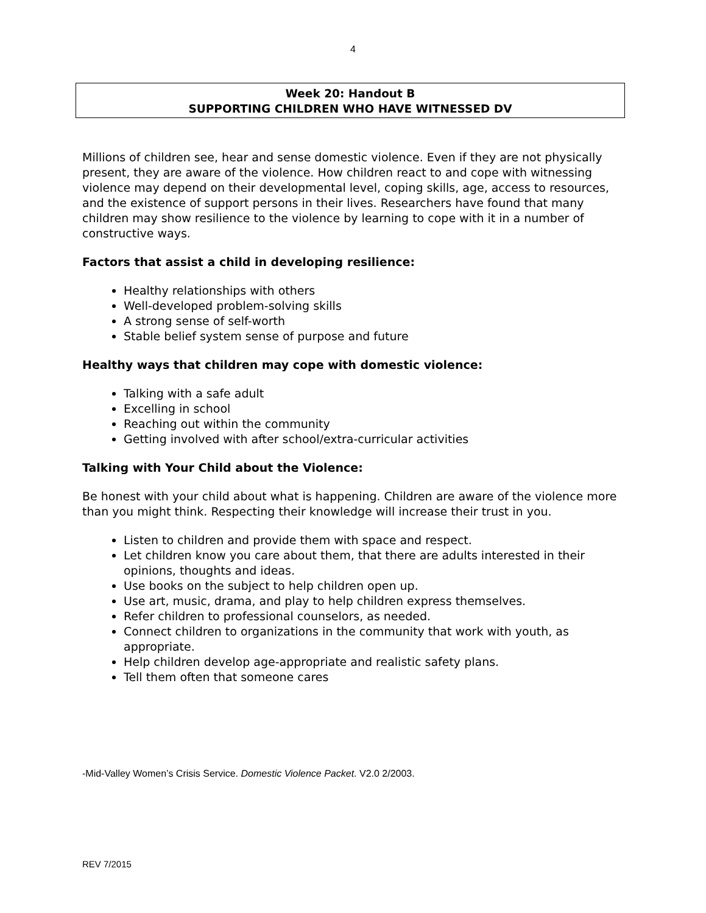4
Week 20: Handout B
SUPPORTING CHILDREN WHO HAVE WITNESSED DV
Millions of children see, hear and sense domestic violence. Even if they are not physically present, they are aware of the violence. How children react to and cope with witnessing violence may depend on their developmental level, coping skills, age, access to resources, and the existence of support persons in their lives. Researchers have found that many children may show resilience to the violence by learning to cope with it in a number of constructive ways.
Factors that assist a child in developing resilience:
Healthy relationships with others
Well-developed problem-solving skills
A strong sense of self-worth
Stable belief system sense of purpose and future
Healthy ways that children may cope with domestic violence:
Talking with a safe adult
Excelling in school
Reaching out within the community
Getting involved with after school/extra-curricular activities
Talking with Your Child about the Violence:
Be honest with your child about what is happening. Children are aware of the violence more than you might think. Respecting their knowledge will increase their trust in you.
Listen to children and provide them with space and respect.
Let children know you care about them, that there are adults interested in their opinions, thoughts and ideas.
Use books on the subject to help children open up.
Use art, music, drama, and play to help children express themselves.
Refer children to professional counselors, as needed.
Connect children to organizations in the community that work with youth, as appropriate.
Help children develop age-appropriate and realistic safety plans.
Tell them often that someone cares
-Mid-Valley Women’s Crisis Service. Domestic Violence Packet. V2.0 2/2003.
REV 7/2015